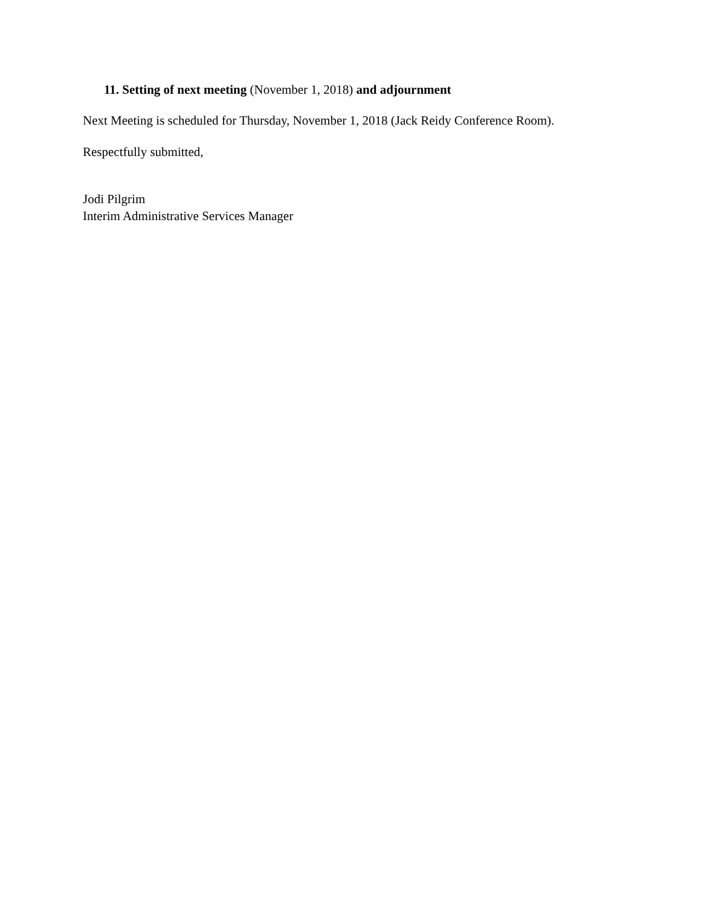11. Setting of next meeting (November 1, 2018) and adjournment
Next Meeting is scheduled for Thursday, November 1, 2018 (Jack Reidy Conference Room).
Respectfully submitted,
Jodi Pilgrim
Interim Administrative Services Manager